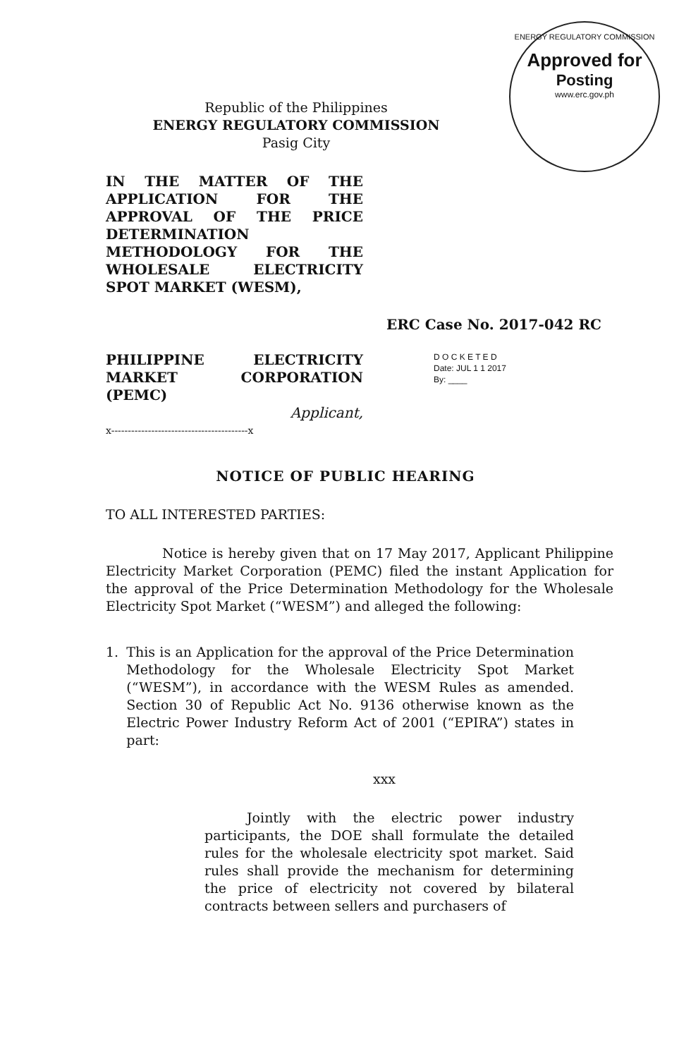ENERGY REGULATORY COMMISSION
Approved for
Posting
www.erc.gov.ph
Republic of the Philippines
ENERGY REGULATORY COMMISSION
Pasig City
IN THE MATTER OF THE APPLICATION FOR THE APPROVAL OF THE PRICE DETERMINATION METHODOLOGY FOR THE WHOLESALE ELECTRICITY SPOT MARKET (WESM),
ERC Case No. 2017-042 RC
PHILIPPINE ELECTRICITY MARKET CORPORATION (PEMC)
Applicant,
x-----------------------------------------x
D O C K E T E D
Date: JUL 1 1 2017
By: ____
NOTICE OF PUBLIC HEARING
TO ALL INTERESTED PARTIES:
Notice is hereby given that on 17 May 2017, Applicant Philippine Electricity Market Corporation (PEMC) filed the instant Application for the approval of the Price Determination Methodology for the Wholesale Electricity Spot Market (“WESM”) and alleged the following:
1. This is an Application for the approval of the Price Determination Methodology for the Wholesale Electricity Spot Market (“WESM”), in accordance with the WESM Rules as amended. Section 30 of Republic Act No. 9136 otherwise known as the Electric Power Industry Reform Act of 2001 (“EPIRA”) states in part:
xxx
Jointly with the electric power industry participants, the DOE shall formulate the detailed rules for the wholesale electricity spot market. Said rules shall provide the mechanism for determining the price of electricity not covered by bilateral contracts between sellers and purchasers of